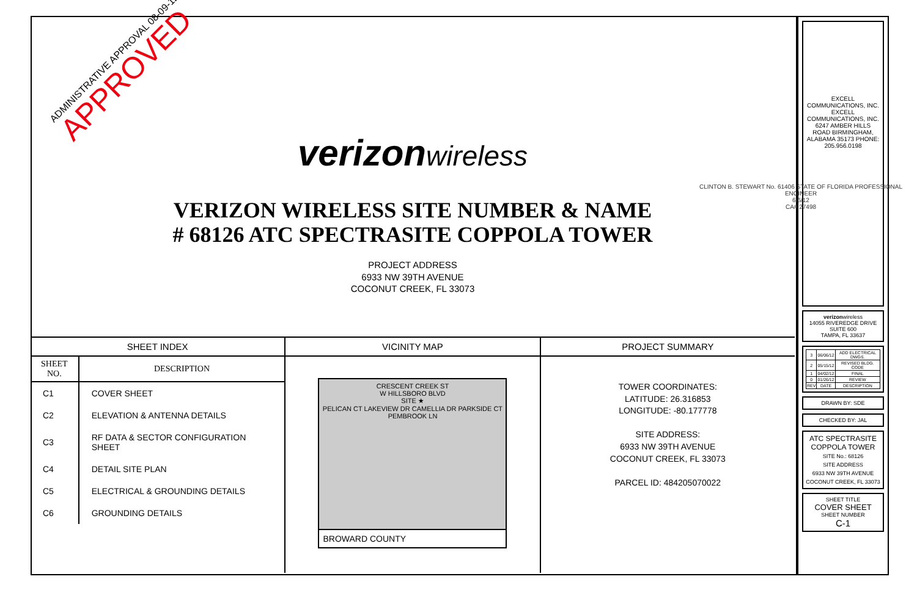ADMINISTRATIVE APPROVAL 08-09-12
APPROVED
verizonwireless
VERIZON WIRELESS SITE NUMBER & NAME
# 68126 ATC SPECTRASITE COPPOLA TOWER
PROJECT ADDRESS
6933 NW 39TH AVENUE
COCONUT CREEK, FL 33073
SHEET INDEX
| SHEET NO. | DESCRIPTION |
| --- | --- |
| C1 | COVER SHEET |
| C2 | ELEVATION & ANTENNA DETAILS |
| C3 | RF DATA & SECTOR CONFIGURATION SHEET |
| C4 | DETAIL SITE PLAN |
| C5 | ELECTRICAL & GROUNDING DETAILS |
| C6 | GROUNDING DETAILS |
VICINITY MAP
CRESCENT CREEK ST
W HILLSBORO BLVD
SITE ★
PELICAN CT LAKEVIEW DR CAMELLIA DR PARKSIDE CT PEMBROOK LN
BROWARD COUNTY
PROJECT SUMMARY
TOWER COORDINATES:
LATITUDE: 26.316853
LONGITUDE: -80.177778
SITE ADDRESS:
6933 NW 39TH AVENUE
COCONUT CREEK, FL 33073
PARCEL ID: 484205070022
EXCELL COMMUNICATIONS, INC.
EXCELL COMMUNICATIONS, INC. 6247 AMBER HILLS ROAD BIRMINGHAM, ALABAMA 35173 PHONE: 205.956.0198
verizonwireless
14055 RIVEREDGE DRIVE
SUITE 600
TAMPA, FL 33637
| 3 | 06/06/12 | ADD ELECTRICAL DWGS. |
| 2 | 05/15/12 | REVISED BLDG. CODE |
| 1 | 04/02/12 | FINAL |
| 0 | 01/26/12 | REVIEW |
| REV | DATE | DESCRIPTION |
DRAWN BY: SDE
CHECKED BY: JAL
ATC SPECTRASITE COPPOLA TOWER
SITE No.: 68126
SITE ADDRESS
6933 NW 39TH AVENUE
COCONUT CREEK, FL 33073
SHEET TITLE
COVER SHEET
SHEET NUMBER
C-1
CLINTON B. STEWART No. 61406 STATE OF FLORIDA PROFESSIONAL ENGINEER
6/6/12
CA# 27498